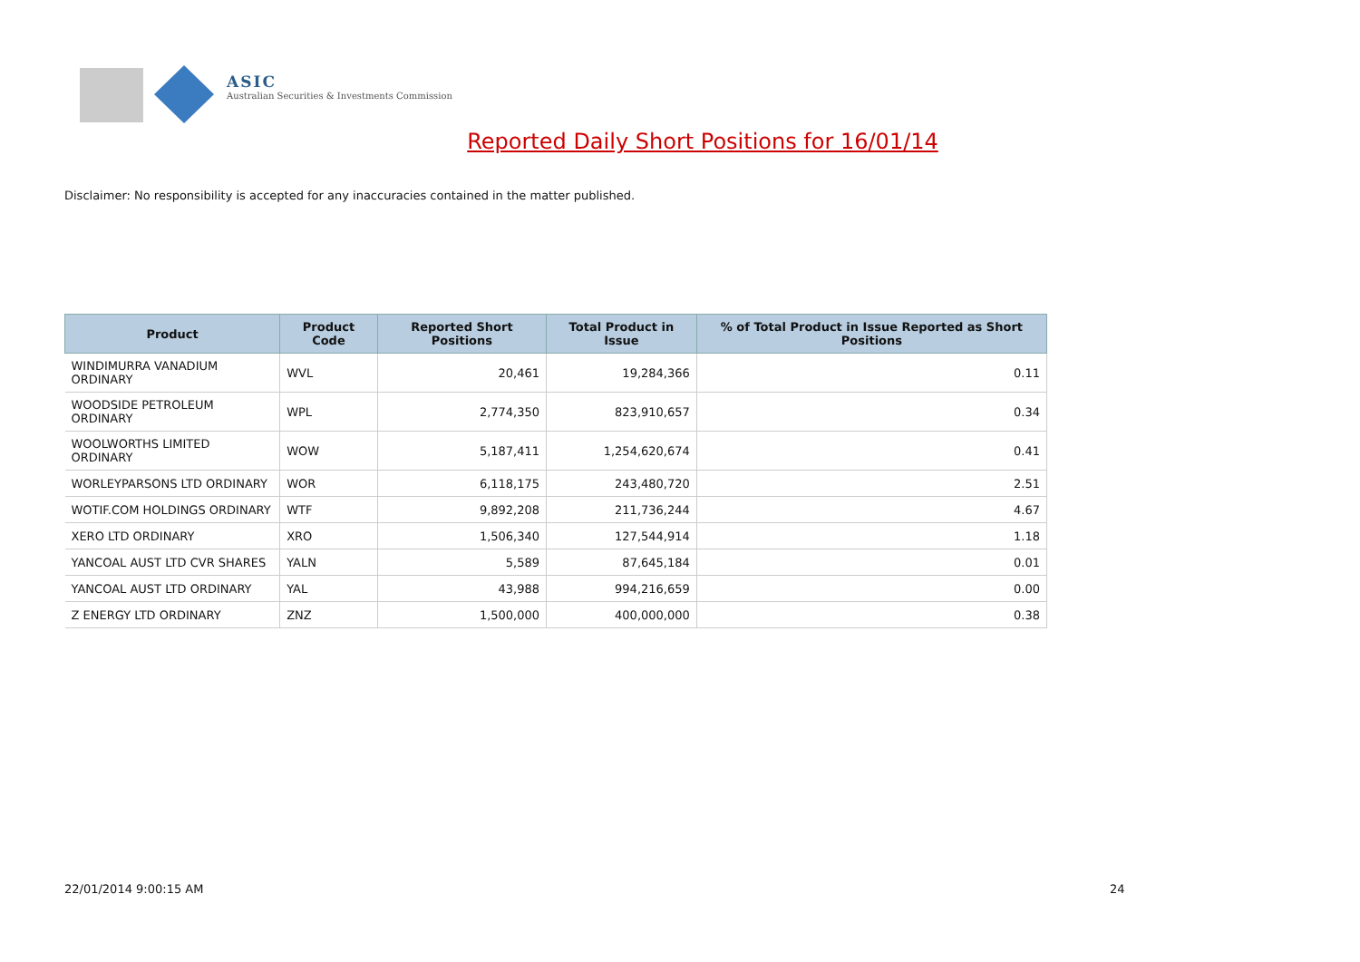ASIC
Australian Securities & Investments Commission
Reported Daily Short Positions for 16/01/14
Disclaimer: No responsibility is accepted for any inaccuracies contained in the matter published.
| Product | Product Code | Reported Short Positions | Total Product in Issue | % of Total Product in Issue Reported as Short Positions |
| --- | --- | --- | --- | --- |
| WINDIMURRA VANADIUM ORDINARY | WVL | 20,461 | 19,284,366 | 0.11 |
| WOODSIDE PETROLEUM ORDINARY | WPL | 2,774,350 | 823,910,657 | 0.34 |
| WOOLWORTHS LIMITED ORDINARY | WOW | 5,187,411 | 1,254,620,674 | 0.41 |
| WORLEYPARSONS LTD ORDINARY | WOR | 6,118,175 | 243,480,720 | 2.51 |
| WOTIF.COM HOLDINGS ORDINARY | WTF | 9,892,208 | 211,736,244 | 4.67 |
| XERO LTD ORDINARY | XRO | 1,506,340 | 127,544,914 | 1.18 |
| YANCOAL AUST LTD CVR SHARES | YALN | 5,589 | 87,645,184 | 0.01 |
| YANCOAL AUST LTD ORDINARY | YAL | 43,988 | 994,216,659 | 0.00 |
| Z ENERGY LTD ORDINARY | ZNZ | 1,500,000 | 400,000,000 | 0.38 |
22/01/2014 9:00:15 AM 24